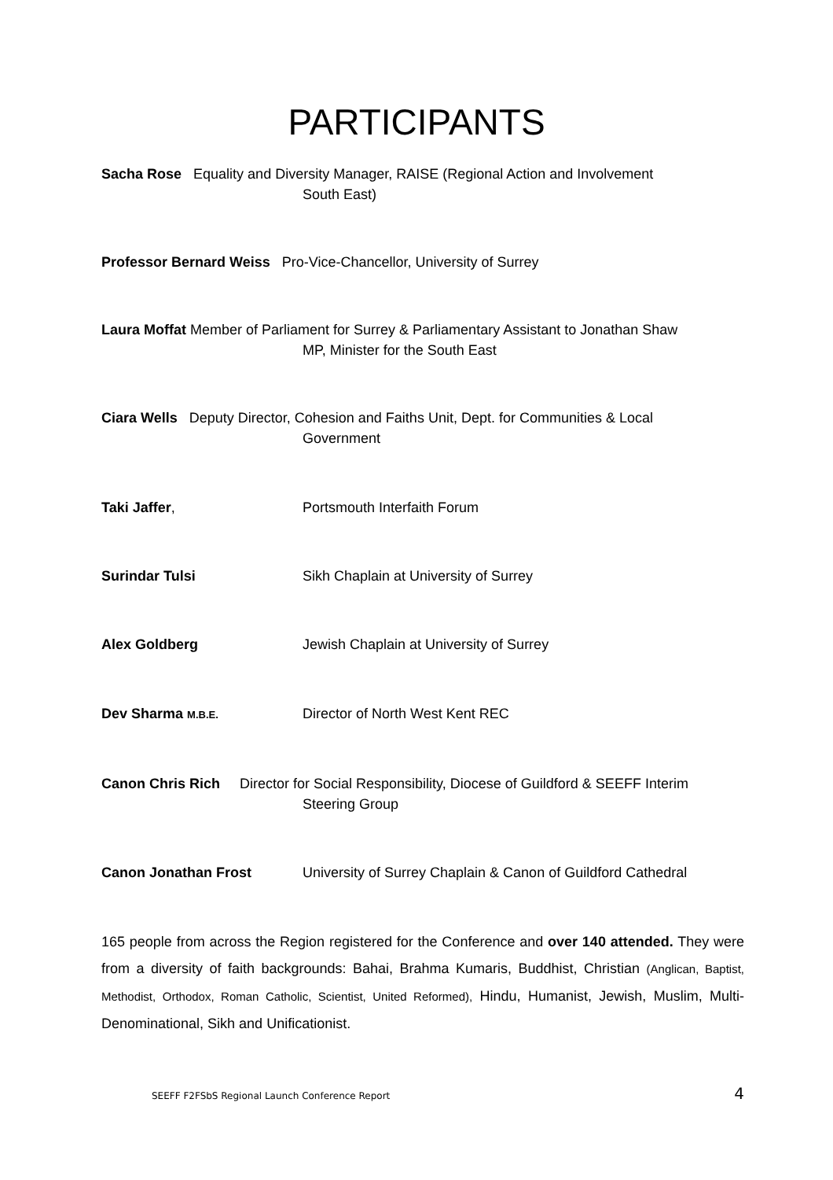PARTICIPANTS
Sacha Rose Equality and Diversity Manager, RAISE (Regional Action and Involvement
South East)
Professor Bernard Weiss Pro-Vice-Chancellor, University of Surrey
Laura Moffat Member of Parliament for Surrey & Parliamentary Assistant to Jonathan Shaw
MP, Minister for the South East
Ciara Wells Deputy Director, Cohesion and Faiths Unit, Dept. for Communities & Local
Government
Taki Jaffer, Portsmouth Interfaith Forum
Surindar Tulsi Sikh Chaplain at University of Surrey
Alex Goldberg Jewish Chaplain at University of Surrey
Dev Sharma M.B.E.
Director of North West Kent REC
Canon Chris Rich Director for Social Responsibility, Diocese of Guildford & SEEFF Interim
Steering Group
Canon Jonathan Frost University of Surrey Chaplain & Canon of Guildford Cathedral
165 people from across the Region registered for the Conference and over 140 attended. They were from a diversity of faith backgrounds: Bahai, Brahma Kumaris, Buddhist, Christian (Anglican, Baptist, Methodist, Orthodox, Roman Catholic, Scientist, United Reformed), Hindu, Humanist, Jewish, Muslim, Multi-Denominational, Sikh and Unificationist.
SEEFF F2FSbS Regional Launch Conference Report 4